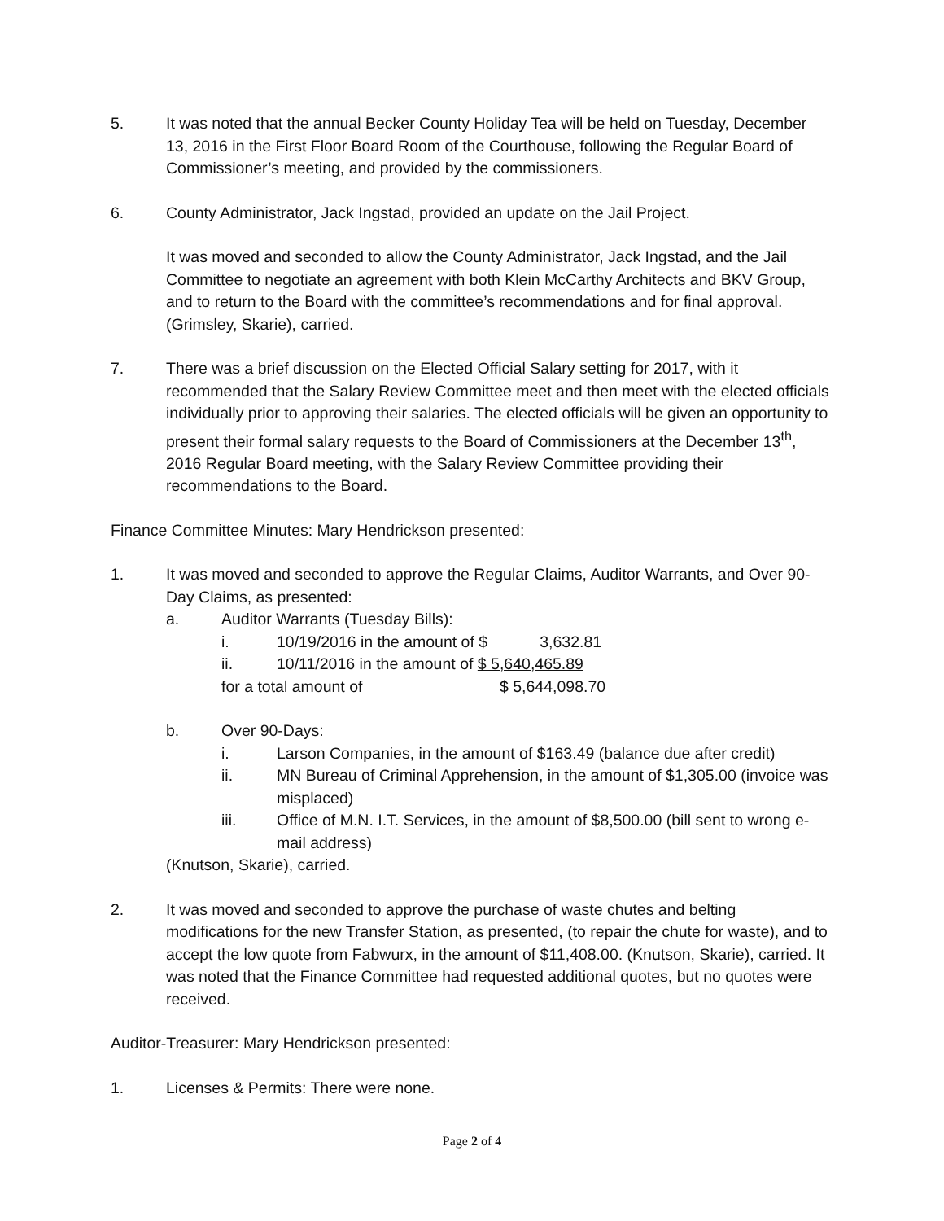5. It was noted that the annual Becker County Holiday Tea will be held on Tuesday, December 13, 2016 in the First Floor Board Room of the Courthouse, following the Regular Board of Commissioner’s meeting, and provided by the commissioners.
6. County Administrator, Jack Ingstad, provided an update on the Jail Project.
It was moved and seconded to allow the County Administrator, Jack Ingstad, and the Jail Committee to negotiate an agreement with both Klein McCarthy Architects and BKV Group, and to return to the Board with the committee’s recommendations and for final approval. (Grimsley, Skarie), carried.
7. There was a brief discussion on the Elected Official Salary setting for 2017, with it recommended that the Salary Review Committee meet and then meet with the elected officials individually prior to approving their salaries. The elected officials will be given an opportunity to present their formal salary requests to the Board of Commissioners at the December 13<sup>th</sup>, 2016 Regular Board meeting, with the Salary Review Committee providing their recommendations to the Board.
Finance Committee Minutes: Mary Hendrickson presented:
1. It was moved and seconded to approve the Regular Claims, Auditor Warrants, and Over 90-Day Claims, as presented:
a. Auditor Warrants (Tuesday Bills):
i. 10/19/2016 in the amount of $ 3,632.81
ii. 10/11/2016 in the amount of $ 5,640,465.89
for a total amount of $ 5,644,098.70
b. Over 90-Days:
i. Larson Companies, in the amount of $163.49 (balance due after credit)
ii. MN Bureau of Criminal Apprehension, in the amount of $1,305.00 (invoice was misplaced)
iii. Office of M.N. I.T. Services, in the amount of $8,500.00 (bill sent to wrong e-mail address)
(Knutson, Skarie), carried.
2. It was moved and seconded to approve the purchase of waste chutes and belting modifications for the new Transfer Station, as presented, (to repair the chute for waste), and to accept the low quote from Fabwurx, in the amount of $11,408.00. (Knutson, Skarie), carried. It was noted that the Finance Committee had requested additional quotes, but no quotes were received.
Auditor-Treasurer: Mary Hendrickson presented:
1. Licenses & Permits: There were none.
Page 2 of 4